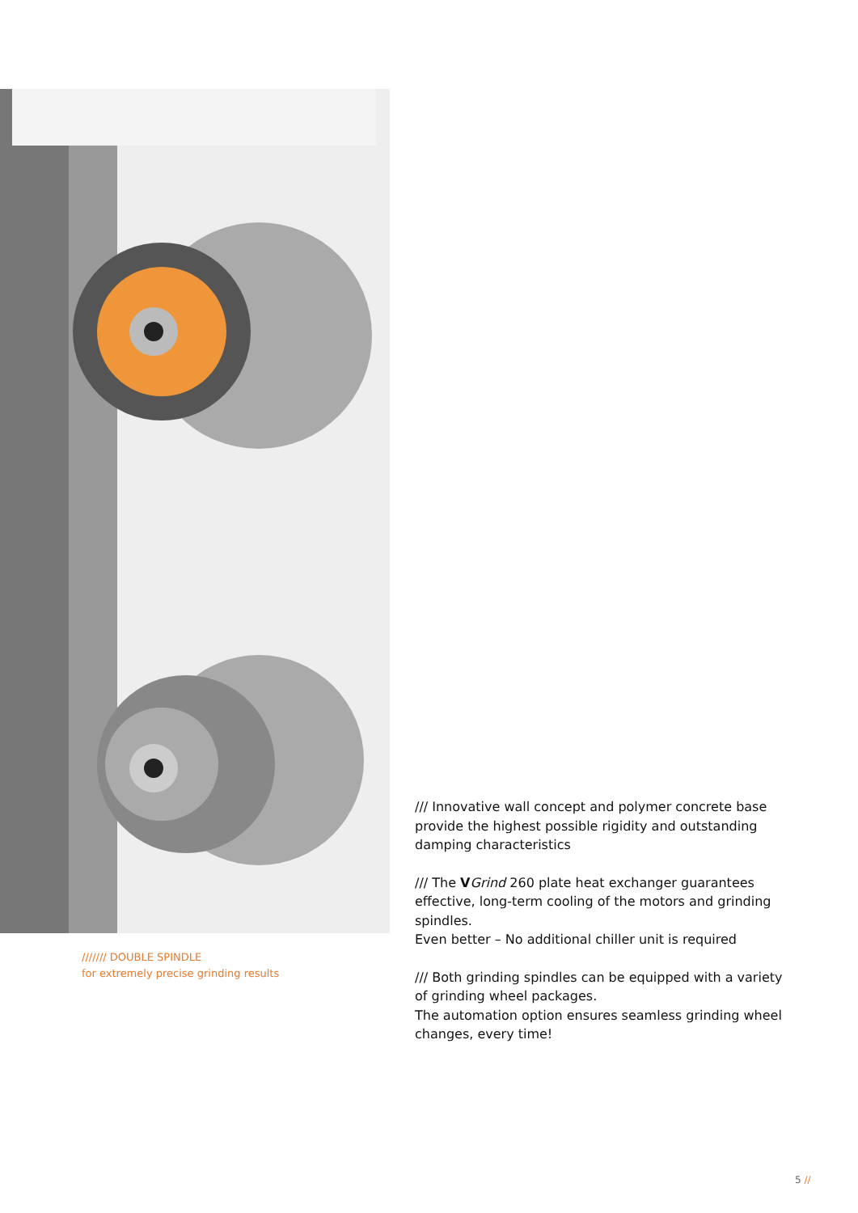/////// DOUBLE SPINDLE
for extremely precise grinding results
/// Innovative wall concept and polymer concrete base provide the highest possible rigidity and outstanding damping characteristics
/// The VGrind 260 plate heat exchanger guarantees effective, long-term cooling of the motors and grinding spindles.
Even better – No additional chiller unit is required
/// Both grinding spindles can be equipped with a variety of grinding wheel packages.
The automation option ensures seamless grinding wheel changes, every time!
5 //